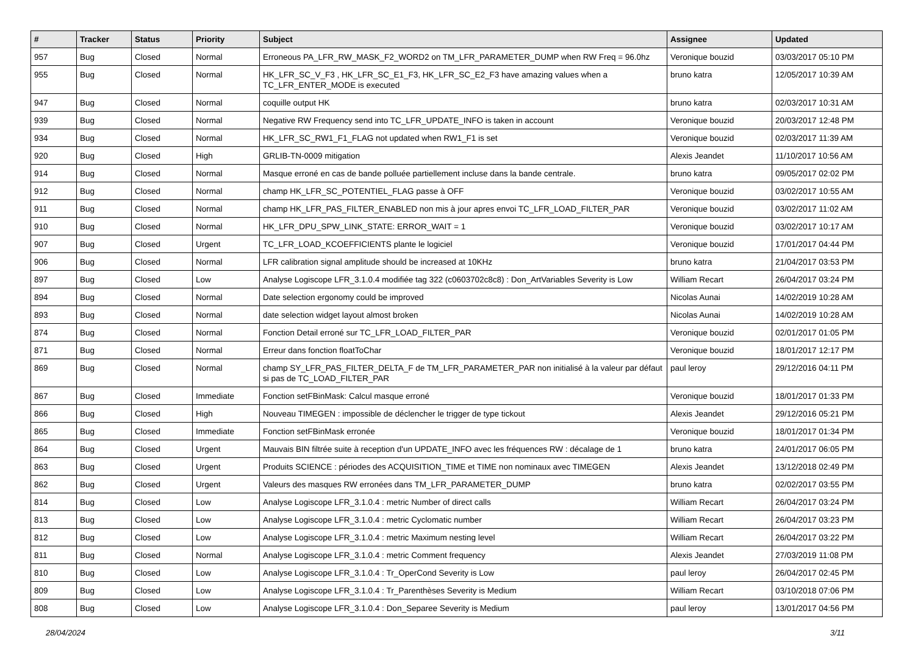| # | Tracker | Status | Priority | Subject | Assignee | Updated |
| --- | --- | --- | --- | --- | --- | --- |
| 957 | Bug | Closed | Normal | Erroneous PA_LFR_RW_MASK_F2_WORD2 on TM_LFR_PARAMETER_DUMP when RW Freq = 96.0hz | Veronique bouzid | 03/03/2017 05:10 PM |
| 955 | Bug | Closed | Normal | HK_LFR_SC_V_F3 , HK_LFR_SC_E1_F3, HK_LFR_SC_E2_F3 have amazing values when a TC_LFR_ENTER_MODE is executed | bruno katra | 12/05/2017 10:39 AM |
| 947 | Bug | Closed | Normal | coquille output HK | bruno katra | 02/03/2017 10:31 AM |
| 939 | Bug | Closed | Normal | Negative RW Frequency send into TC_LFR_UPDATE_INFO is taken in account | Veronique bouzid | 20/03/2017 12:48 PM |
| 934 | Bug | Closed | Normal | HK_LFR_SC_RW1_F1_FLAG not updated when RW1_F1 is set | Veronique bouzid | 02/03/2017 11:39 AM |
| 920 | Bug | Closed | High | GRLIB-TN-0009 mitigation | Alexis Jeandet | 11/10/2017 10:56 AM |
| 914 | Bug | Closed | Normal | Masque erroné en cas de bande polluée partiellement incluse dans la bande centrale. | bruno katra | 09/05/2017 02:02 PM |
| 912 | Bug | Closed | Normal | champ HK_LFR_SC_POTENTIEL_FLAG passe à OFF | Veronique bouzid | 03/02/2017 10:55 AM |
| 911 | Bug | Closed | Normal | champ HK_LFR_PAS_FILTER_ENABLED non mis à jour apres envoi TC_LFR_LOAD_FILTER_PAR | Veronique bouzid | 03/02/2017 11:02 AM |
| 910 | Bug | Closed | Normal | HK_LFR_DPU_SPW_LINK_STATE: ERROR_WAIT = 1 | Veronique bouzid | 03/02/2017 10:17 AM |
| 907 | Bug | Closed | Urgent | TC_LFR_LOAD_KCOEFFICIENTS plante le logiciel | Veronique bouzid | 17/01/2017 04:44 PM |
| 906 | Bug | Closed | Normal | LFR calibration signal amplitude should be increased at 10KHz | bruno katra | 21/04/2017 03:53 PM |
| 897 | Bug | Closed | Low | Analyse Logiscope LFR_3.1.0.4 modifiée tag 322 (c0603702c8c8) : Don_ArtVariables Severity is Low | William Recart | 26/04/2017 03:24 PM |
| 894 | Bug | Closed | Normal | Date selection ergonomy could be improved | Nicolas Aunai | 14/02/2019 10:28 AM |
| 893 | Bug | Closed | Normal | date selection widget layout almost broken | Nicolas Aunai | 14/02/2019 10:28 AM |
| 874 | Bug | Closed | Normal | Fonction Detail erroné sur TC_LFR_LOAD_FILTER_PAR | Veronique bouzid | 02/01/2017 01:05 PM |
| 871 | Bug | Closed | Normal | Erreur dans fonction floatToChar | Veronique bouzid | 18/01/2017 12:17 PM |
| 869 | Bug | Closed | Normal | champ SY_LFR_PAS_FILTER_DELTA_F de TM_LFR_PARAMETER_PAR non initialisé à la valeur par défaut si pas de TC_LOAD_FILTER_PAR | paul leroy | 29/12/2016 04:11 PM |
| 867 | Bug | Closed | Immediate | Fonction setFBinMask: Calcul masque erroné | Veronique bouzid | 18/01/2017 01:33 PM |
| 866 | Bug | Closed | High | Nouveau TIMEGEN : impossible de déclencher le trigger de type tickout | Alexis Jeandet | 29/12/2016 05:21 PM |
| 865 | Bug | Closed | Immediate | Fonction setFBinMask erronée | Veronique bouzid | 18/01/2017 01:34 PM |
| 864 | Bug | Closed | Urgent | Mauvais BIN filtrée suite à reception d'un UPDATE_INFO avec les fréquences RW : décalage de 1 | bruno katra | 24/01/2017 06:05 PM |
| 863 | Bug | Closed | Urgent | Produits SCIENCE : périodes des ACQUISITION_TIME et TIME non nominaux avec TIMEGEN | Alexis Jeandet | 13/12/2018 02:49 PM |
| 862 | Bug | Closed | Urgent | Valeurs des masques RW erronées dans TM_LFR_PARAMETER_DUMP | bruno katra | 02/02/2017 03:55 PM |
| 814 | Bug | Closed | Low | Analyse Logiscope LFR_3.1.0.4 : metric Number of direct calls | William Recart | 26/04/2017 03:24 PM |
| 813 | Bug | Closed | Low | Analyse Logiscope LFR_3.1.0.4 : metric Cyclomatic number | William Recart | 26/04/2017 03:23 PM |
| 812 | Bug | Closed | Low | Analyse Logiscope LFR_3.1.0.4 : metric Maximum nesting level | William Recart | 26/04/2017 03:22 PM |
| 811 | Bug | Closed | Normal | Analyse Logiscope LFR_3.1.0.4 : metric Comment frequency | Alexis Jeandet | 27/03/2019 11:08 PM |
| 810 | Bug | Closed | Low | Analyse Logiscope LFR_3.1.0.4 : Tr_OperCond Severity is Low | paul leroy | 26/04/2017 02:45 PM |
| 809 | Bug | Closed | Low | Analyse Logiscope LFR_3.1.0.4 : Tr_Parenthèses Severity is Medium | William Recart | 03/10/2018 07:06 PM |
| 808 | Bug | Closed | Low | Analyse Logiscope LFR_3.1.0.4 : Don_Separee Severity is Medium | paul leroy | 13/01/2017 04:56 PM |
28/04/2024 3/11